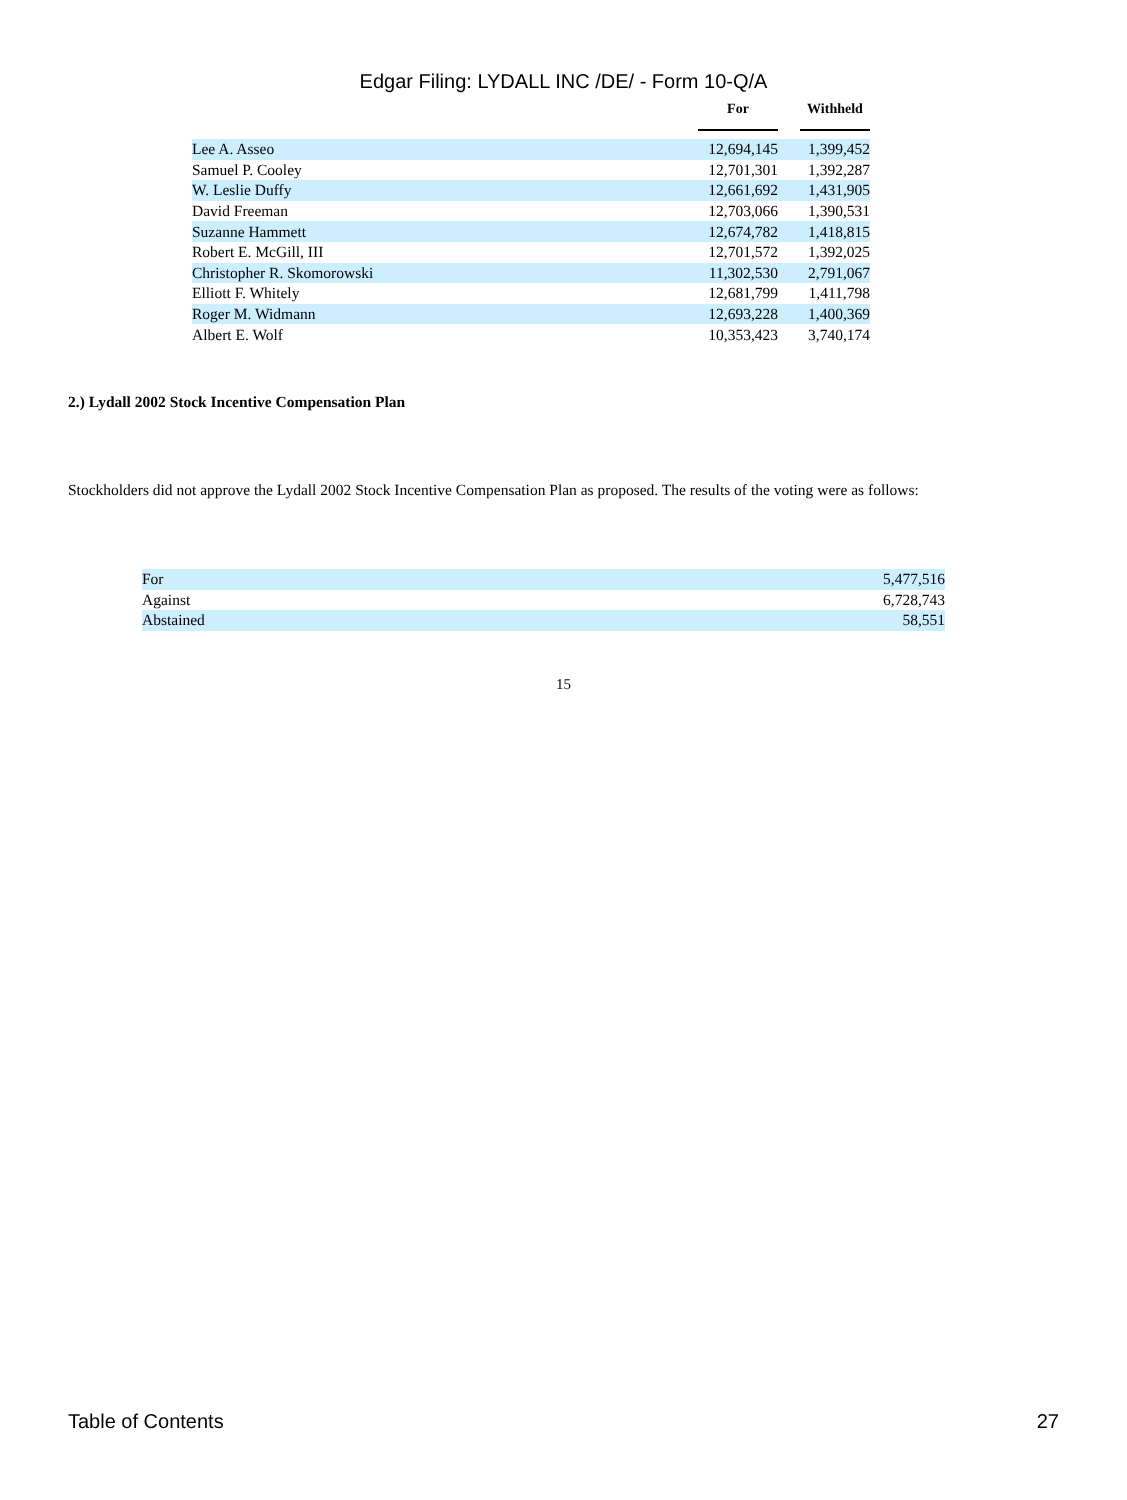Edgar Filing: LYDALL INC /DE/ - Form 10-Q/A
| | For | | Withheld |
| --- | --- | --- | --- |
| Lee A. Asseo | 12,694,145 | | 1,399,452 |
| Samuel P. Cooley | 12,701,301 | | 1,392,287 |
| W. Leslie Duffy | 12,661,692 | | 1,431,905 |
| David Freeman | 12,703,066 | | 1,390,531 |
| Suzanne Hammett | 12,674,782 | | 1,418,815 |
| Robert E. McGill, III | 12,701,572 | | 1,392,025 |
| Christopher R. Skomorowski | 11,302,530 | | 2,791,067 |
| Elliott F. Whitely | 12,681,799 | | 1,411,798 |
| Roger M. Widmann | 12,693,228 | | 1,400,369 |
| Albert E. Wolf | 10,353,423 | | 3,740,174 |
2.) Lydall 2002 Stock Incentive Compensation Plan
Stockholders did not approve the Lydall 2002 Stock Incentive Compensation Plan as proposed. The results of the voting were as follows:
| For | 5,477,516 |
| Against | 6,728,743 |
| Abstained | 58,551 |
15
Table of Contents 27